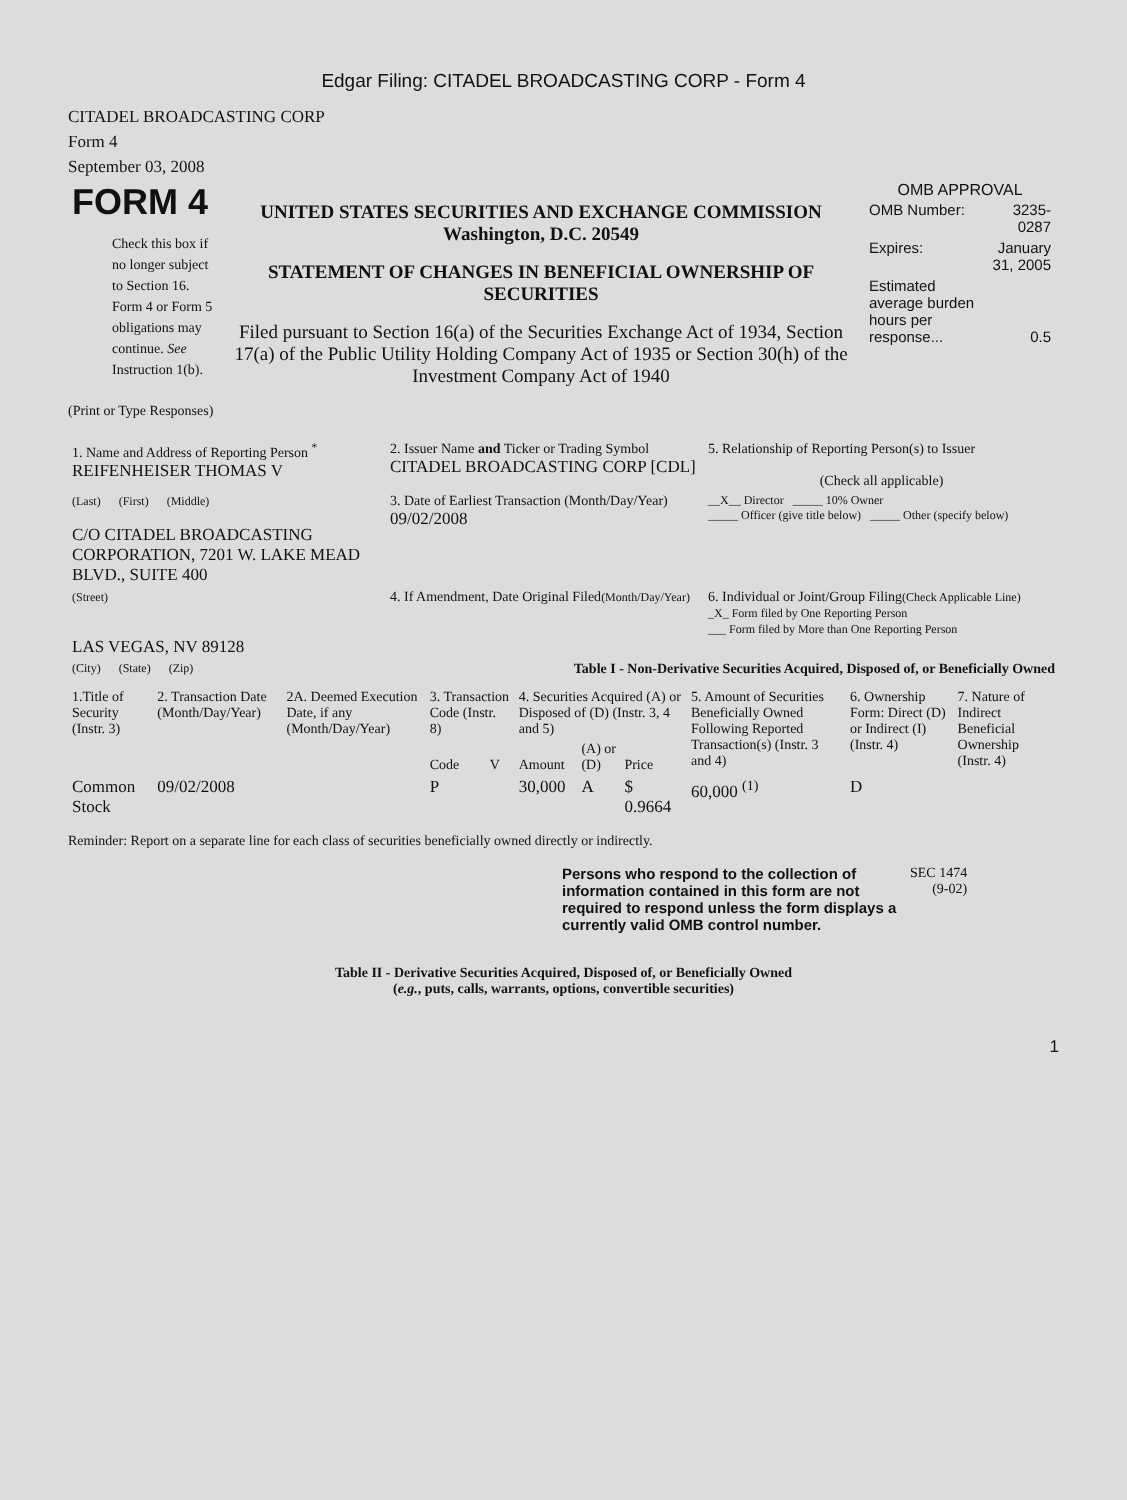Edgar Filing: CITADEL BROADCASTING CORP - Form 4
CITADEL BROADCASTING CORP
Form 4
September 03, 2008
| FORM 4 Check this box if no longer subject to Section 16. Form 4 or Form 5 obligations may continue. See Instruction 1(b). | UNITED STATES SECURITIES AND EXCHANGE COMMISSION Washington, D.C. 20549 STATEMENT OF CHANGES IN BENEFICIAL OWNERSHIP OF SECURITIES Filed pursuant to Section 16(a) of the Securities Exchange Act of 1934, Section 17(a) of the Public Utility Holding Company Act of 1935 or Section 30(h) of the Investment Company Act of 1940 | OMB APPROVAL / OMB Number: / 3235-0287 / / Expires: / January 31, 2005 / / Estimated average burden hours per response... / 0.5 / |
(Print or Type Responses)
| 1. Name and Address of Reporting Person <sup>*</sup> REIFENHEISER THOMAS V | 2. Issuer Name and Ticker or Trading Symbol CITADEL BROADCASTING CORP [CDL] | 5. Relationship of Reporting Person(s) to Issuer (Check all applicable) |
| (Last) (First) (Middle) C/O CITADEL BROADCASTING CORPORATION, 7201 W. LAKE MEAD BLVD., SUITE 400 | 3. Date of Earliest Transaction (Month/Day/Year) 09/02/2008 | __X__ Director _____ 10% Owner _____ Officer (give title below) _____ Other (specify below) |
| (Street) LAS VEGAS, NV 89128 | 4. If Amendment, Date Original Filed (Month/Day/Year) | 6. Individual or Joint/Group Filing (Check Applicable Line) _X_ Form filed by One Reporting Person ___ Form filed by More than One Reporting Person |
| (City) (State) (Zip) | Table I - Non-Derivative Securities Acquired, Disposed of, or Beneficially Owned | |
| 1.Title of Security (Instr. 3) | 2. Transaction Date (Month/Day/Year) | 2A. Deemed Execution Date, if any (Month/Day/Year) | 3. Transaction Code (Instr. 8) | | 4. Securities Acquired (A) or Disposed of (D) (Instr. 3, 4 and 5) | | | 5. Amount of Securities Beneficially Owned Following Reported Transaction(s) (Instr. 3 and 4) | 6. Ownership Form: Direct (D) or Indirect (I) (Instr. 4) | 7. Nature of Indirect Beneficial Ownership (Instr. 4) |
| --- | --- | --- | --- | --- | --- | --- | --- | --- | --- | --- |
| | | | Code | V | Amount | (A) or (D) | Price | | | |
| Common Stock | 09/02/2008 | | P | | 30,000 | A | $ 0.9664 | 60,000 <sup>(1)</sup> | D | |
Reminder: Report on a separate line for each class of securities beneficially owned directly or indirectly.
| Persons who respond to the collection of information contained in this form are not required to respond unless the form displays a currently valid OMB control number. | SEC 1474 (9-02) |
Table II - Derivative Securities Acquired, Disposed of, or Beneficially Owned
(e.g., puts, calls, warrants, options, convertible securities)
1